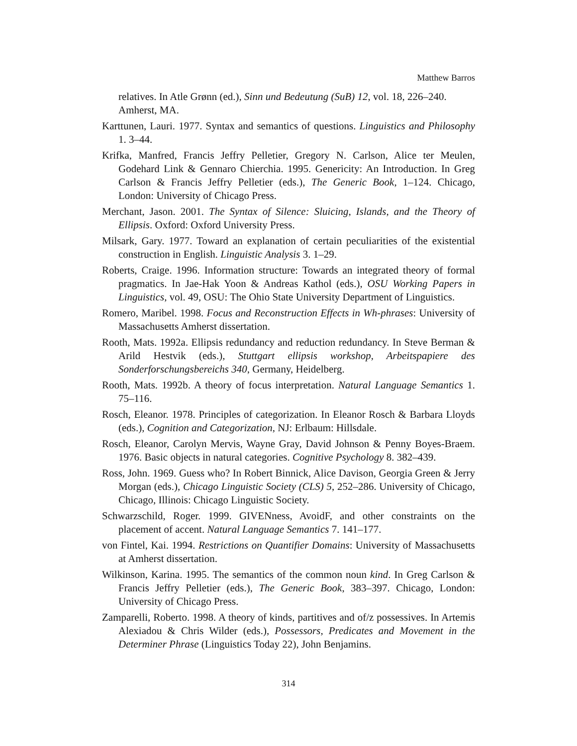Matthew Barros
relatives. In Atle Grønn (ed.), Sinn und Bedeutung (SuB) 12, vol. 18, 226–240. Amherst, MA.
Karttunen, Lauri. 1977. Syntax and semantics of questions. Linguistics and Philosophy 1. 3–44.
Krifka, Manfred, Francis Jeffry Pelletier, Gregory N. Carlson, Alice ter Meulen, Godehard Link & Gennaro Chierchia. 1995. Genericity: An Introduction. In Greg Carlson & Francis Jeffry Pelletier (eds.), The Generic Book, 1–124. Chicago, London: University of Chicago Press.
Merchant, Jason. 2001. The Syntax of Silence: Sluicing, Islands, and the Theory of Ellipsis. Oxford: Oxford University Press.
Milsark, Gary. 1977. Toward an explanation of certain peculiarities of the existential construction in English. Linguistic Analysis 3. 1–29.
Roberts, Craige. 1996. Information structure: Towards an integrated theory of formal pragmatics. In Jae-Hak Yoon & Andreas Kathol (eds.), OSU Working Papers in Linguistics, vol. 49, OSU: The Ohio State University Department of Linguistics.
Romero, Maribel. 1998. Focus and Reconstruction Effects in Wh-phrases: University of Massachusetts Amherst dissertation.
Rooth, Mats. 1992a. Ellipsis redundancy and reduction redundancy. In Steve Berman & Arild Hestvik (eds.), Stuttgart ellipsis workshop, Arbeitspapiere des Sonderforschungsbereichs 340, Germany, Heidelberg.
Rooth, Mats. 1992b. A theory of focus interpretation. Natural Language Semantics 1. 75–116.
Rosch, Eleanor. 1978. Principles of categorization. In Eleanor Rosch & Barbara Lloyds (eds.), Cognition and Categorization, NJ: Erlbaum: Hillsdale.
Rosch, Eleanor, Carolyn Mervis, Wayne Gray, David Johnson & Penny Boyes-Braem. 1976. Basic objects in natural categories. Cognitive Psychology 8. 382–439.
Ross, John. 1969. Guess who? In Robert Binnick, Alice Davison, Georgia Green & Jerry Morgan (eds.), Chicago Linguistic Society (CLS) 5, 252–286. University of Chicago, Chicago, Illinois: Chicago Linguistic Society.
Schwarzschild, Roger. 1999. GIVENness, AvoidF, and other constraints on the placement of accent. Natural Language Semantics 7. 141–177.
von Fintel, Kai. 1994. Restrictions on Quantifier Domains: University of Massachusetts at Amherst dissertation.
Wilkinson, Karina. 1995. The semantics of the common noun kind. In Greg Carlson & Francis Jeffry Pelletier (eds.), The Generic Book, 383–397. Chicago, London: University of Chicago Press.
Zamparelli, Roberto. 1998. A theory of kinds, partitives and of/z possessives. In Artemis Alexiadou & Chris Wilder (eds.), Possessors, Predicates and Movement in the Determiner Phrase (Linguistics Today 22), John Benjamins.
314